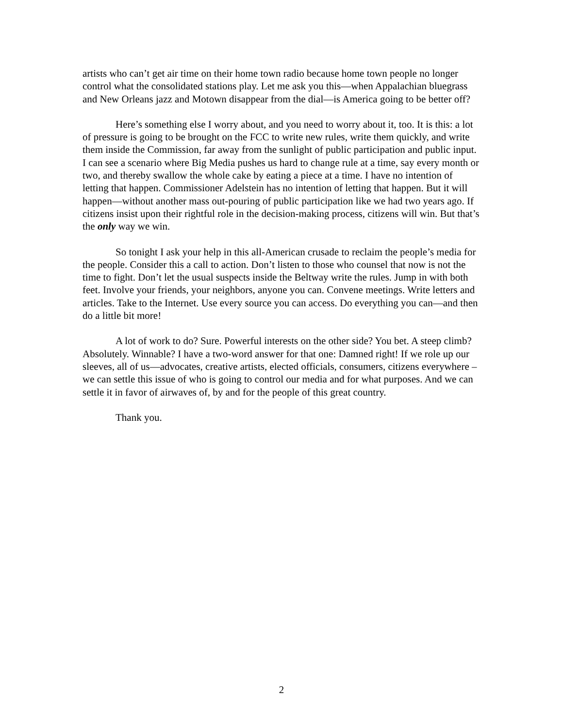artists who can’t get air time on their home town radio because home town people no longer control what the consolidated stations play. Let me ask you this—when Appalachian bluegrass and New Orleans jazz and Motown disappear from the dial—is America going to be better off?
Here’s something else I worry about, and you need to worry about it, too. It is this: a lot of pressure is going to be brought on the FCC to write new rules, write them quickly, and write them inside the Commission, far away from the sunlight of public participation and public input. I can see a scenario where Big Media pushes us hard to change rule at a time, say every month or two, and thereby swallow the whole cake by eating a piece at a time. I have no intention of letting that happen. Commissioner Adelstein has no intention of letting that happen. But it will happen—without another mass out-pouring of public participation like we had two years ago. If citizens insist upon their rightful role in the decision-making process, citizens will win. But that’s the only way we win.
So tonight I ask your help in this all-American crusade to reclaim the people’s media for the people. Consider this a call to action. Don’t listen to those who counsel that now is not the time to fight. Don’t let the usual suspects inside the Beltway write the rules. Jump in with both feet. Involve your friends, your neighbors, anyone you can. Convene meetings. Write letters and articles. Take to the Internet. Use every source you can access. Do everything you can—and then do a little bit more!
A lot of work to do? Sure. Powerful interests on the other side? You bet. A steep climb? Absolutely. Winnable? I have a two-word answer for that one: Damned right! If we role up our sleeves, all of us—advocates, creative artists, elected officials, consumers, citizens everywhere – we can settle this issue of who is going to control our media and for what purposes. And we can settle it in favor of airwaves of, by and for the people of this great country.
Thank you.
2